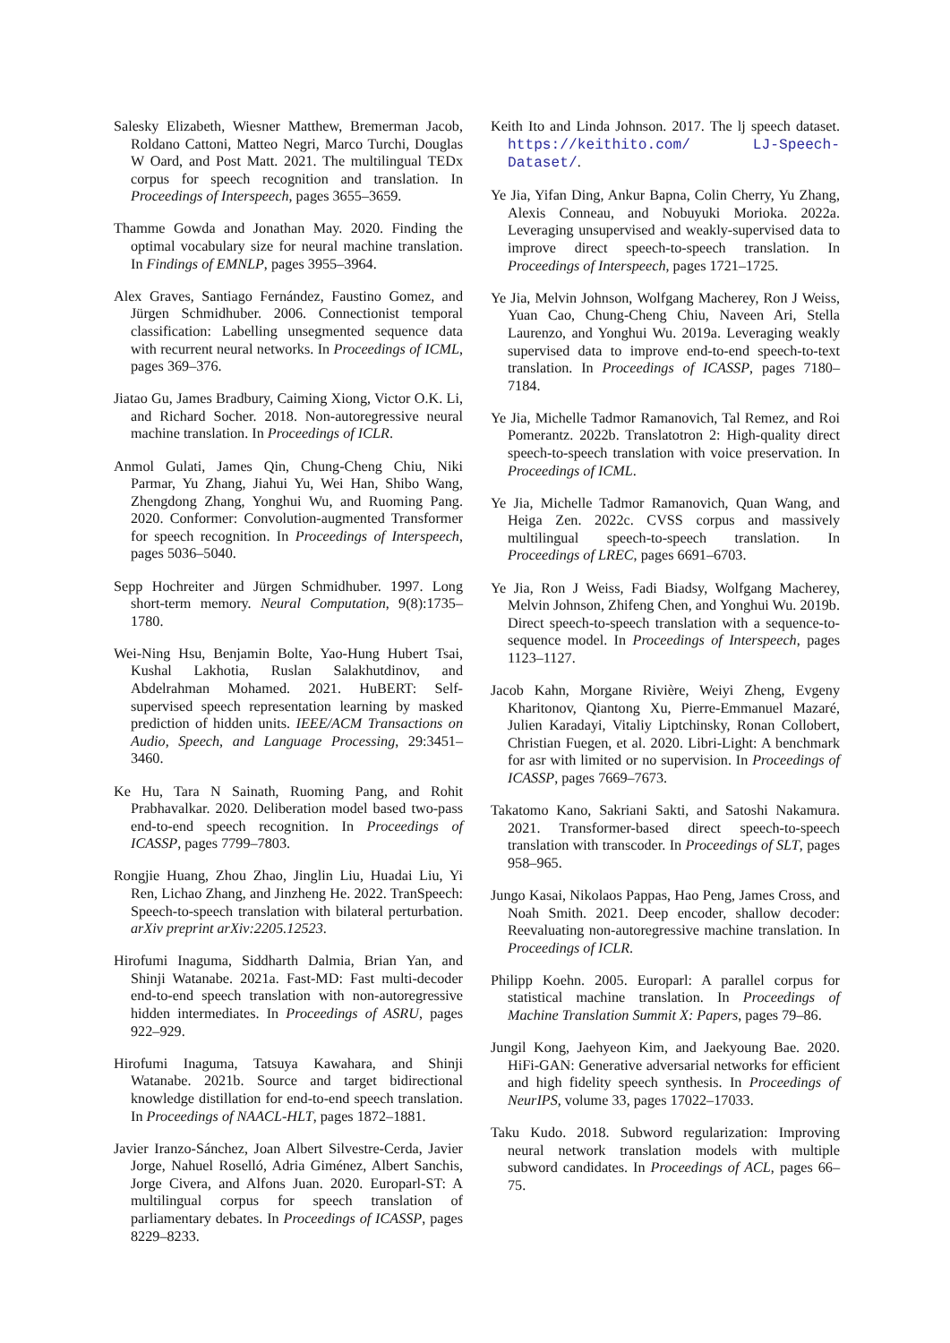Salesky Elizabeth, Wiesner Matthew, Bremerman Jacob, Roldano Cattoni, Matteo Negri, Marco Turchi, Douglas W Oard, and Post Matt. 2021. The multilingual TEDx corpus for speech recognition and translation. In Proceedings of Interspeech, pages 3655–3659.
Thamme Gowda and Jonathan May. 2020. Finding the optimal vocabulary size for neural machine translation. In Findings of EMNLP, pages 3955–3964.
Alex Graves, Santiago Fernández, Faustino Gomez, and Jürgen Schmidhuber. 2006. Connectionist temporal classification: Labelling unsegmented sequence data with recurrent neural networks. In Proceedings of ICML, pages 369–376.
Jiatao Gu, James Bradbury, Caiming Xiong, Victor O.K. Li, and Richard Socher. 2018. Non-autoregressive neural machine translation. In Proceedings of ICLR.
Anmol Gulati, James Qin, Chung-Cheng Chiu, Niki Parmar, Yu Zhang, Jiahui Yu, Wei Han, Shibo Wang, Zhengdong Zhang, Yonghui Wu, and Ruoming Pang. 2020. Conformer: Convolution-augmented Transformer for speech recognition. In Proceedings of Interspeech, pages 5036–5040.
Sepp Hochreiter and Jürgen Schmidhuber. 1997. Long short-term memory. Neural Computation, 9(8):1735–1780.
Wei-Ning Hsu, Benjamin Bolte, Yao-Hung Hubert Tsai, Kushal Lakhotia, Ruslan Salakhutdinov, and Abdelrahman Mohamed. 2021. HuBERT: Self-supervised speech representation learning by masked prediction of hidden units. IEEE/ACM Transactions on Audio, Speech, and Language Processing, 29:3451–3460.
Ke Hu, Tara N Sainath, Ruoming Pang, and Rohit Prabhavalkar. 2020. Deliberation model based two-pass end-to-end speech recognition. In Proceedings of ICASSP, pages 7799–7803.
Rongjie Huang, Zhou Zhao, Jinglin Liu, Huadai Liu, Yi Ren, Lichao Zhang, and Jinzheng He. 2022. TranSpeech: Speech-to-speech translation with bilateral perturbation. arXiv preprint arXiv:2205.12523.
Hirofumi Inaguma, Siddharth Dalmia, Brian Yan, and Shinji Watanabe. 2021a. Fast-MD: Fast multi-decoder end-to-end speech translation with non-autoregressive hidden intermediates. In Proceedings of ASRU, pages 922–929.
Hirofumi Inaguma, Tatsuya Kawahara, and Shinji Watanabe. 2021b. Source and target bidirectional knowledge distillation for end-to-end speech translation. In Proceedings of NAACL-HLT, pages 1872–1881.
Javier Iranzo-Sánchez, Joan Albert Silvestre-Cerda, Javier Jorge, Nahuel Roselló, Adria Giménez, Albert Sanchis, Jorge Civera, and Alfons Juan. 2020. Europarl-ST: A multilingual corpus for speech translation of parliamentary debates. In Proceedings of ICASSP, pages 8229–8233.
Keith Ito and Linda Johnson. 2017. The lj speech dataset. https://keithito.com/ LJ-Speech-Dataset/.
Ye Jia, Yifan Ding, Ankur Bapna, Colin Cherry, Yu Zhang, Alexis Conneau, and Nobuyuki Morioka. 2022a. Leveraging unsupervised and weakly-supervised data to improve direct speech-to-speech translation. In Proceedings of Interspeech, pages 1721–1725.
Ye Jia, Melvin Johnson, Wolfgang Macherey, Ron J Weiss, Yuan Cao, Chung-Cheng Chiu, Naveen Ari, Stella Laurenzo, and Yonghui Wu. 2019a. Leveraging weakly supervised data to improve end-to-end speech-to-text translation. In Proceedings of ICASSP, pages 7180–7184.
Ye Jia, Michelle Tadmor Ramanovich, Tal Remez, and Roi Pomerantz. 2022b. Translatotron 2: High-quality direct speech-to-speech translation with voice preservation. In Proceedings of ICML.
Ye Jia, Michelle Tadmor Ramanovich, Quan Wang, and Heiga Zen. 2022c. CVSS corpus and massively multilingual speech-to-speech translation. In Proceedings of LREC, pages 6691–6703.
Ye Jia, Ron J Weiss, Fadi Biadsy, Wolfgang Macherey, Melvin Johnson, Zhifeng Chen, and Yonghui Wu. 2019b. Direct speech-to-speech translation with a sequence-to-sequence model. In Proceedings of Interspeech, pages 1123–1127.
Jacob Kahn, Morgane Rivière, Weiyi Zheng, Evgeny Kharitonov, Qiantong Xu, Pierre-Emmanuel Mazaré, Julien Karadayi, Vitaliy Liptchinsky, Ronan Collobert, Christian Fuegen, et al. 2020. Libri-Light: A benchmark for asr with limited or no supervision. In Proceedings of ICASSP, pages 7669–7673.
Takatomo Kano, Sakriani Sakti, and Satoshi Nakamura. 2021. Transformer-based direct speech-to-speech translation with transcoder. In Proceedings of SLT, pages 958–965.
Jungo Kasai, Nikolaos Pappas, Hao Peng, James Cross, and Noah Smith. 2021. Deep encoder, shallow decoder: Reevaluating non-autoregressive machine translation. In Proceedings of ICLR.
Philipp Koehn. 2005. Europarl: A parallel corpus for statistical machine translation. In Proceedings of Machine Translation Summit X: Papers, pages 79–86.
Jungil Kong, Jaehyeon Kim, and Jaekyoung Bae. 2020. HiFi-GAN: Generative adversarial networks for efficient and high fidelity speech synthesis. In Proceedings of NeurIPS, volume 33, pages 17022–17033.
Taku Kudo. 2018. Subword regularization: Improving neural network translation models with multiple subword candidates. In Proceedings of ACL, pages 66–75.